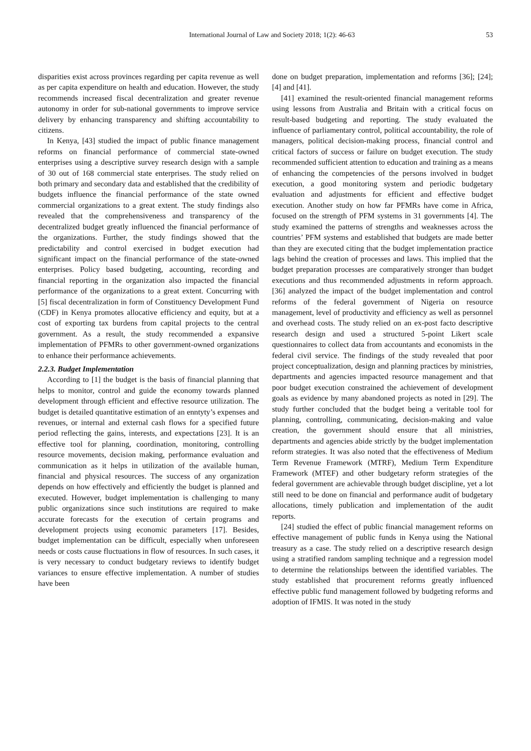International Journal of Law and Society 2018; 1(2): 46-63 53
disparities exist across provinces regarding per capita revenue as well as per capita expenditure on health and education. However, the study recommends increased fiscal decentralization and greater revenue autonomy in order for sub-national governments to improve service delivery by enhancing transparency and shifting accountability to citizens.
In Kenya, [43] studied the impact of public finance management reforms on financial performance of commercial state-owned enterprises using a descriptive survey research design with a sample of 30 out of 168 commercial state enterprises. The study relied on both primary and secondary data and established that the credibility of budgets influence the financial performance of the state owned commercial organizations to a great extent. The study findings also revealed that the comprehensiveness and transparency of the decentralized budget greatly influenced the financial performance of the organizations. Further, the study findings showed that the predictability and control exercised in budget execution had significant impact on the financial performance of the state-owned enterprises. Policy based budgeting, accounting, recording and financial reporting in the organization also impacted the financial performance of the organizations to a great extent. Concurring with [5] fiscal decentralization in form of Constituency Development Fund (CDF) in Kenya promotes allocative efficiency and equity, but at a cost of exporting tax burdens from capital projects to the central government. As a result, the study recommended a expansive implementation of PFMRs to other government-owned organizations to enhance their performance achievements.
2.2.3. Budget Implementation
According to [1] the budget is the basis of financial planning that helps to monitor, control and guide the economy towards planned development through efficient and effective resource utilization. The budget is detailed quantitative estimation of an enntyty’s expenses and revenues, or internal and external cash flows for a specified future period reflecting the gains, interests, and expectations [23]. It is an effective tool for planning, coordination, monitoring, controlling resource movements, decision making, performance evaluation and communication as it helps in utilization of the available human, financial and physical resources. The success of any organization depends on how effectively and efficiently the budget is planned and executed. However, budget implementation is challenging to many public organizations since such institutions are required to make accurate forecasts for the execution of certain programs and development projects using economic parameters [17]. Besides, budget implementation can be difficult, especially when unforeseen needs or costs cause fluctuations in flow of resources. In such cases, it is very necessary to conduct budgetary reviews to identify budget variances to ensure effective implementation. A number of studies have been
done on budget preparation, implementation and reforms [36]; [24]; [4] and [41].
[41] examined the result-oriented financial management reforms using lessons from Australia and Britain with a critical focus on result-based budgeting and reporting. The study evaluated the influence of parliamentary control, political accountability, the role of managers, political decision-making process, financial control and critical factors of success or failure on budget execution. The study recommended sufficient attention to education and training as a means of enhancing the competencies of the persons involved in budget execution, a good monitoring system and periodic budgetary evaluation and adjustments for efficient and effective budget execution. Another study on how far PFMRs have come in Africa, focused on the strength of PFM systems in 31 governments [4]. The study examined the patterns of strengths and weaknesses across the countries’ PFM systems and established that budgets are made better than they are executed citing that the budget implementation practice lags behind the creation of processes and laws. This implied that the budget preparation processes are comparatively stronger than budget executions and thus recommended adjustments in reform approach. [36] analyzed the impact of the budget implementation and control reforms of the federal government of Nigeria on resource management, level of productivity and efficiency as well as personnel and overhead costs. The study relied on an ex-post facto descriptive research design and used a structured 5-point Likert scale questionnaires to collect data from accountants and economists in the federal civil service. The findings of the study revealed that poor project conceptualization, design and planning practices by ministries, departments and agencies impacted resource management and that poor budget execution constrained the achievement of development goals as evidence by many abandoned projects as noted in [29]. The study further concluded that the budget being a veritable tool for planning, controlling, communicating, decision-making and value creation, the government should ensure that all ministries, departments and agencies abide strictly by the budget implementation reform strategies. It was also noted that the effectiveness of Medium Term Revenue Framework (MTRF), Medium Term Expenditure Framework (MTEF) and other budgetary reform strategies of the federal government are achievable through budget discipline, yet a lot still need to be done on financial and performance audit of budgetary allocations, timely publication and implementation of the audit reports.
[24] studied the effect of public financial management reforms on effective management of public funds in Kenya using the National treasury as a case. The study relied on a descriptive research design using a stratified random sampling technique and a regression model to determine the relationships between the identified variables. The study established that procurement reforms greatly influenced effective public fund management followed by budgeting reforms and adoption of IFMIS. It was noted in the study